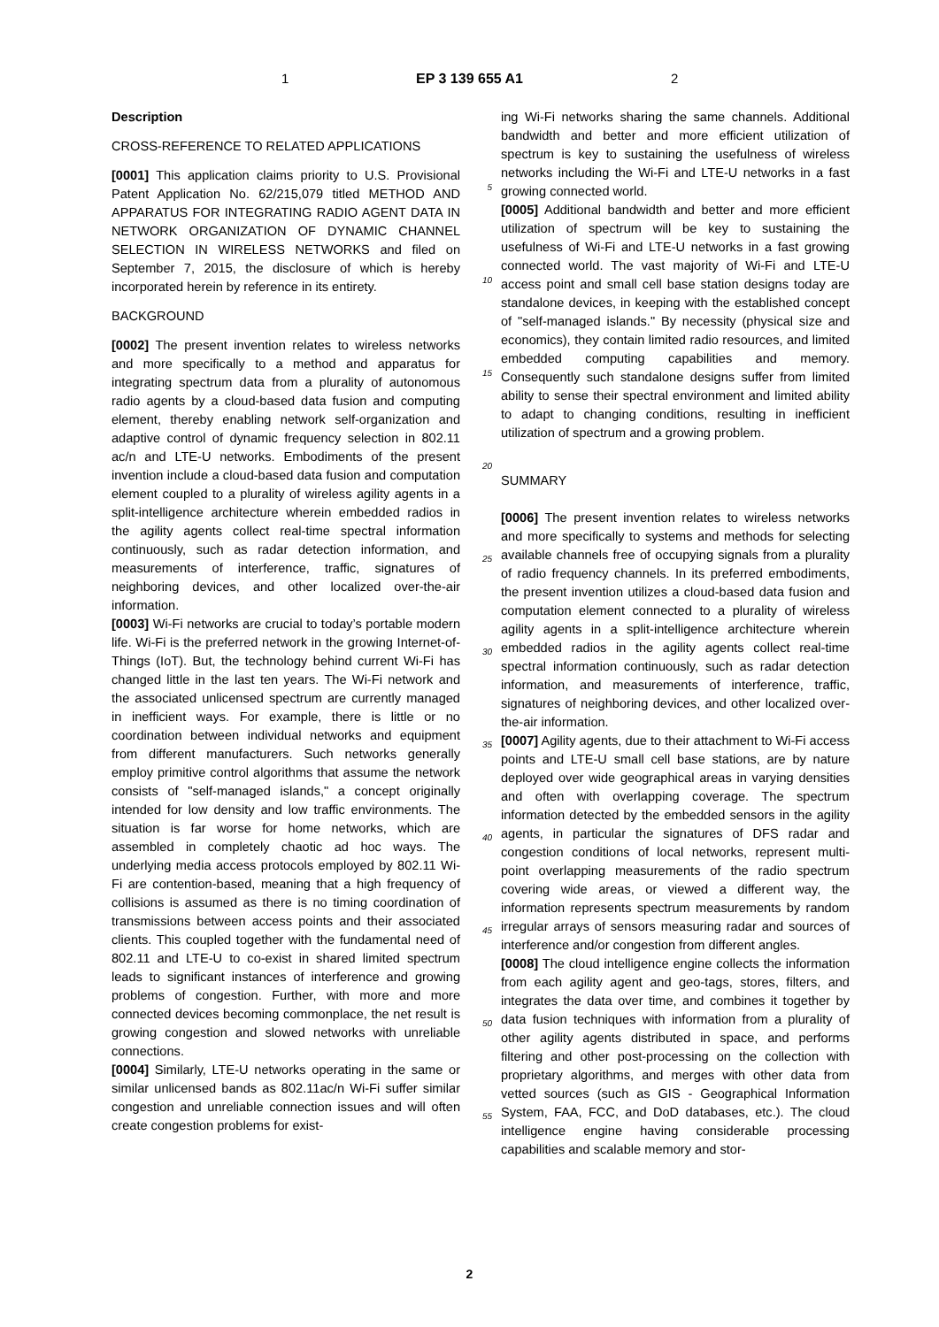1 EP 3 139 655 A1 2
Description
CROSS-REFERENCE TO RELATED APPLICATIONS
[0001] This application claims priority to U.S. Provisional Patent Application No. 62/215,079 titled METHOD AND APPARATUS FOR INTEGRATING RADIO AGENT DATA IN NETWORK ORGANIZATION OF DYNAMIC CHANNEL SELECTION IN WIRELESS NETWORKS and filed on September 7, 2015, the disclosure of which is hereby incorporated herein by reference in its entirety.
BACKGROUND
[0002] The present invention relates to wireless networks and more specifically to a method and apparatus for integrating spectrum data from a plurality of autonomous radio agents by a cloud-based data fusion and computing element, thereby enabling network self-organization and adaptive control of dynamic frequency selection in 802.11 ac/n and LTE-U networks. Embodiments of the present invention include a cloud-based data fusion and computation element coupled to a plurality of wireless agility agents in a split-intelligence architecture wherein embedded radios in the agility agents collect real-time spectral information continuously, such as radar detection information, and measurements of interference, traffic, signatures of neighboring devices, and other localized over-the-air information.
[0003] Wi-Fi networks are crucial to today’s portable modern life. Wi-Fi is the preferred network in the growing Internet-of-Things (IoT). But, the technology behind current Wi-Fi has changed little in the last ten years. The Wi-Fi network and the associated unlicensed spectrum are currently managed in inefficient ways. For example, there is little or no coordination between individual networks and equipment from different manufacturers. Such networks generally employ primitive control algorithms that assume the network consists of "self-managed islands," a concept originally intended for low density and low traffic environments. The situation is far worse for home networks, which are assembled in completely chaotic ad hoc ways. The underlying media access protocols employed by 802.11 Wi-Fi are contention-based, meaning that a high frequency of collisions is assumed as there is no timing coordination of transmissions between access points and their associated clients. This coupled together with the fundamental need of 802.11 and LTE-U to co-exist in shared limited spectrum leads to significant instances of interference and growing problems of congestion. Further, with more and more connected devices becoming commonplace, the net result is growing congestion and slowed networks with unreliable connections.
[0004] Similarly, LTE-U networks operating in the same or similar unlicensed bands as 802.11ac/n Wi-Fi suffer similar congestion and unreliable connection issues and will often create congestion problems for exist-
5
10
15
20
25
30
35
40
45
50
55
ing Wi-Fi networks sharing the same channels. Additional bandwidth and better and more efficient utilization of spectrum is key to sustaining the usefulness of wireless networks including the Wi-Fi and LTE-U networks in a fast growing connected world.
[0005] Additional bandwidth and better and more efficient utilization of spectrum will be key to sustaining the usefulness of Wi-Fi and LTE-U networks in a fast growing connected world. The vast majority of Wi-Fi and LTE-U access point and small cell base station designs today are standalone devices, in keeping with the established concept of "self-managed islands." By necessity (physical size and economics), they contain limited radio resources, and limited embedded computing capabilities and memory. Consequently such standalone designs suffer from limited ability to sense their spectral environment and limited ability to adapt to changing conditions, resulting in inefficient utilization of spectrum and a growing problem.
SUMMARY
[0006] The present invention relates to wireless networks and more specifically to systems and methods for selecting available channels free of occupying signals from a plurality of radio frequency channels. In its preferred embodiments, the present invention utilizes a cloud-based data fusion and computation element connected to a plurality of wireless agility agents in a split-intelligence architecture wherein embedded radios in the agility agents collect real-time spectral information continuously, such as radar detection information, and measurements of interference, traffic, signatures of neighboring devices, and other localized over-the-air information.
[0007] Agility agents, due to their attachment to Wi-Fi access points and LTE-U small cell base stations, are by nature deployed over wide geographical areas in varying densities and often with overlapping coverage. The spectrum information detected by the embedded sensors in the agility agents, in particular the signatures of DFS radar and congestion conditions of local networks, represent multi-point overlapping measurements of the radio spectrum covering wide areas, or viewed a different way, the information represents spectrum measurements by random irregular arrays of sensors measuring radar and sources of interference and/or congestion from different angles.
[0008] The cloud intelligence engine collects the information from each agility agent and geo-tags, stores, filters, and integrates the data over time, and combines it together by data fusion techniques with information from a plurality of other agility agents distributed in space, and performs filtering and other post-processing on the collection with proprietary algorithms, and merges with other data from vetted sources (such as GIS - Geographical Information System, FAA, FCC, and DoD databases, etc.). The cloud intelligence engine having considerable processing capabilities and scalable memory and stor-
2